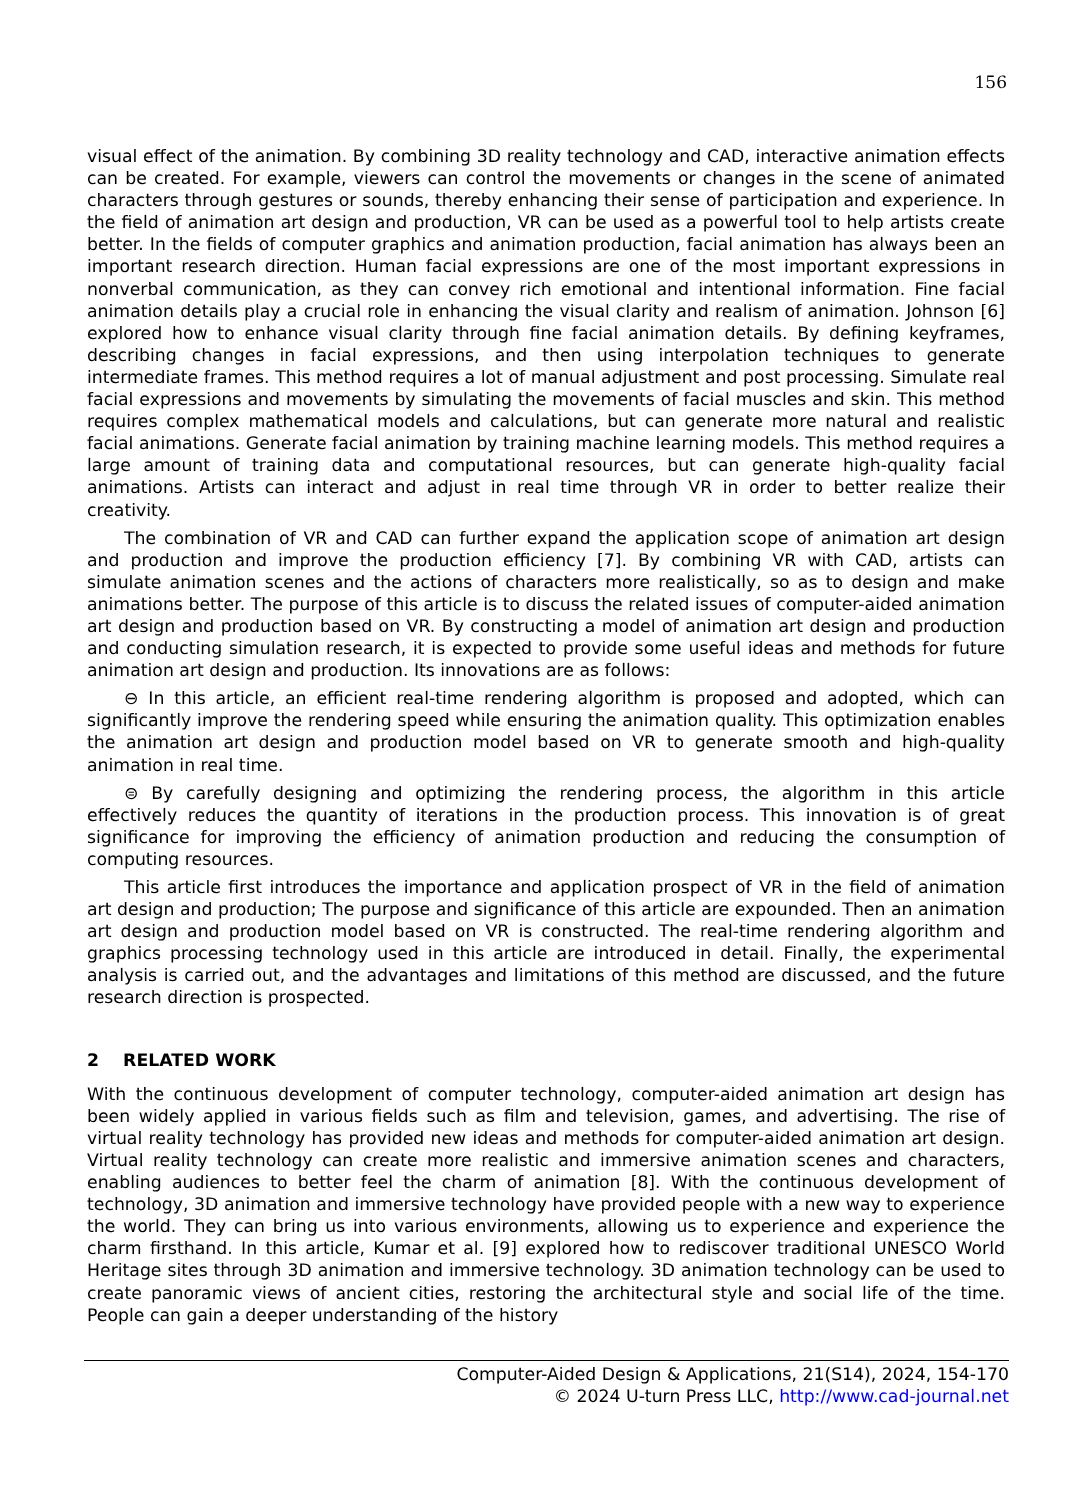156
visual effect of the animation. By combining 3D reality technology and CAD, interactive animation effects can be created. For example, viewers can control the movements or changes in the scene of animated characters through gestures or sounds, thereby enhancing their sense of participation and experience. In the field of animation art design and production, VR can be used as a powerful tool to help artists create better. In the fields of computer graphics and animation production, facial animation has always been an important research direction. Human facial expressions are one of the most important expressions in nonverbal communication, as they can convey rich emotional and intentional information. Fine facial animation details play a crucial role in enhancing the visual clarity and realism of animation. Johnson [6] explored how to enhance visual clarity through fine facial animation details. By defining keyframes, describing changes in facial expressions, and then using interpolation techniques to generate intermediate frames. This method requires a lot of manual adjustment and post processing. Simulate real facial expressions and movements by simulating the movements of facial muscles and skin. This method requires complex mathematical models and calculations, but can generate more natural and realistic facial animations. Generate facial animation by training machine learning models. This method requires a large amount of training data and computational resources, but can generate high-quality facial animations. Artists can interact and adjust in real time through VR in order to better realize their creativity.
The combination of VR and CAD can further expand the application scope of animation art design and production and improve the production efficiency [7]. By combining VR with CAD, artists can simulate animation scenes and the actions of characters more realistically, so as to design and make animations better. The purpose of this article is to discuss the related issues of computer-aided animation art design and production based on VR. By constructing a model of animation art design and production and conducting simulation research, it is expected to provide some useful ideas and methods for future animation art design and production. Its innovations are as follows:
⊖ In this article, an efficient real-time rendering algorithm is proposed and adopted, which can significantly improve the rendering speed while ensuring the animation quality. This optimization enables the animation art design and production model based on VR to generate smooth and high-quality animation in real time.
⊜ By carefully designing and optimizing the rendering process, the algorithm in this article effectively reduces the quantity of iterations in the production process. This innovation is of great significance for improving the efficiency of animation production and reducing the consumption of computing resources.
This article first introduces the importance and application prospect of VR in the field of animation art design and production; The purpose and significance of this article are expounded. Then an animation art design and production model based on VR is constructed. The real-time rendering algorithm and graphics processing technology used in this article are introduced in detail. Finally, the experimental analysis is carried out, and the advantages and limitations of this method are discussed, and the future research direction is prospected.
2 RELATED WORK
With the continuous development of computer technology, computer-aided animation art design has been widely applied in various fields such as film and television, games, and advertising. The rise of virtual reality technology has provided new ideas and methods for computer-aided animation art design. Virtual reality technology can create more realistic and immersive animation scenes and characters, enabling audiences to better feel the charm of animation [8]. With the continuous development of technology, 3D animation and immersive technology have provided people with a new way to experience the world. They can bring us into various environments, allowing us to experience and experience the charm firsthand. In this article, Kumar et al. [9] explored how to rediscover traditional UNESCO World Heritage sites through 3D animation and immersive technology. 3D animation technology can be used to create panoramic views of ancient cities, restoring the architectural style and social life of the time. People can gain a deeper understanding of the history
Computer-Aided Design & Applications, 21(S14), 2024, 154-170
© 2024 U-turn Press LLC, http://www.cad-journal.net